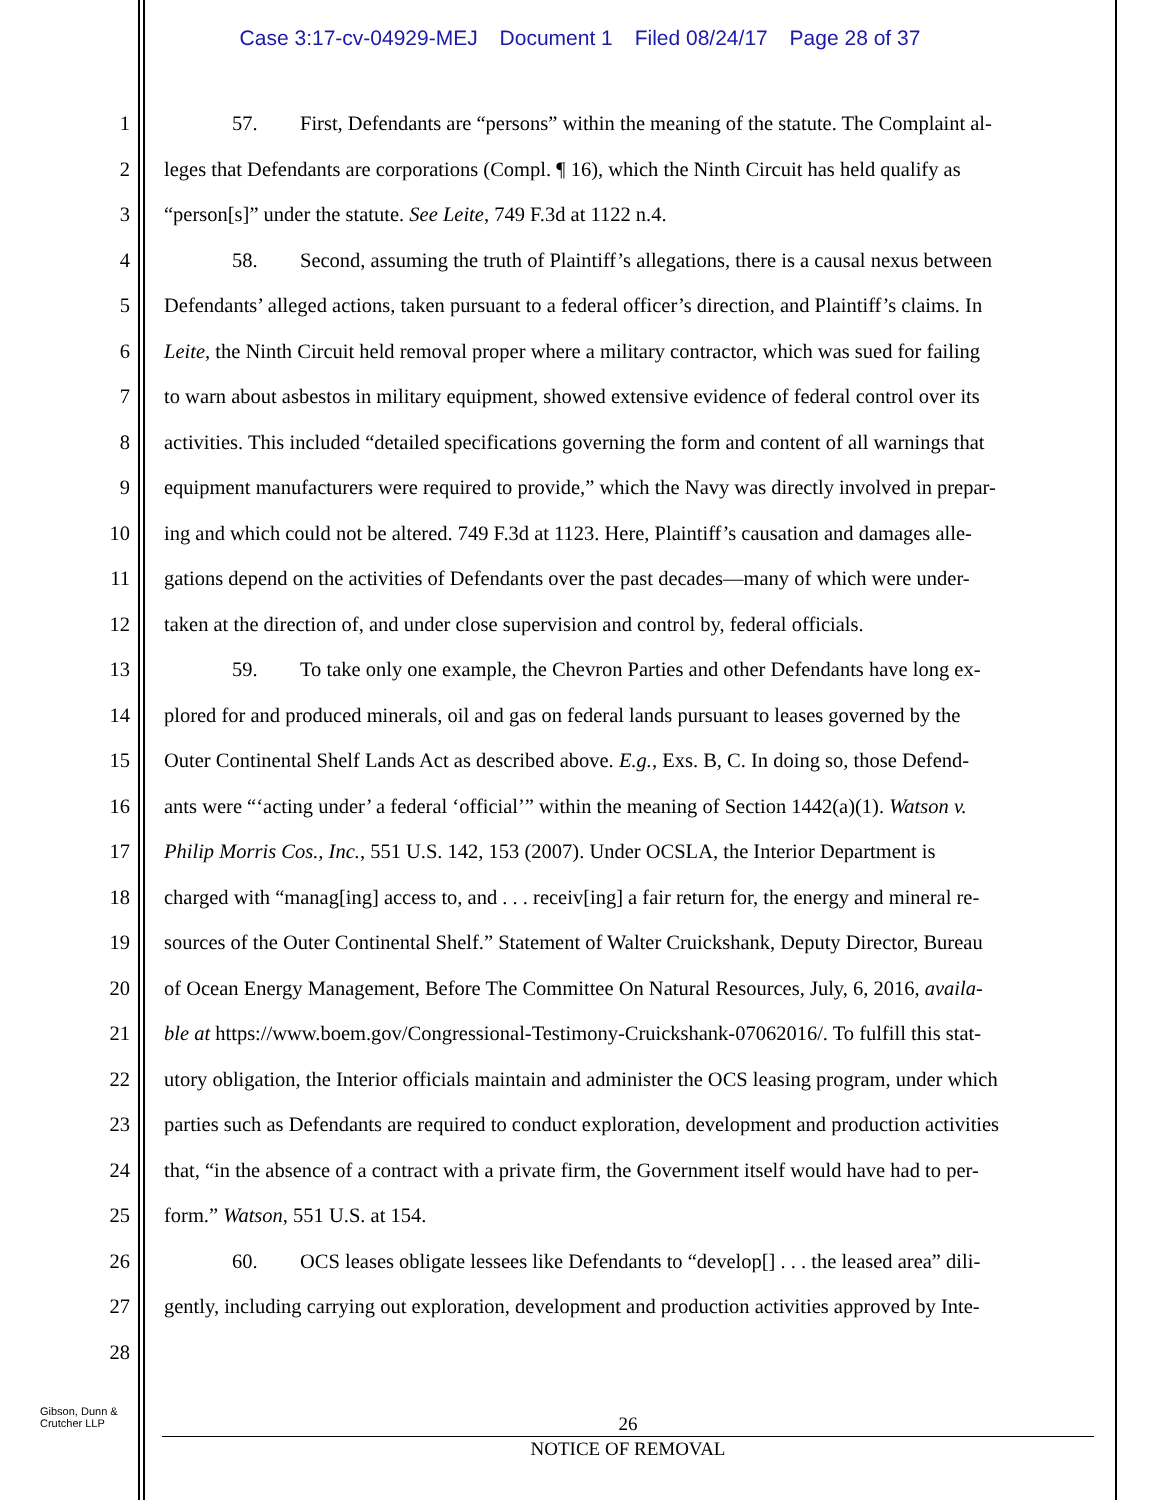Case 3:17-cv-04929-MEJ Document 1 Filed 08/24/17 Page 28 of 37
1 57. First, Defendants are “persons” within the meaning of the statute. The Complaint al-
2 leges that Defendants are corporations (Compl. ¶ 16), which the Ninth Circuit has held qualify as
3 “person[s]” under the statute. See Leite, 749 F.3d at 1122 n.4.
4 58. Second, assuming the truth of Plaintiff’s allegations, there is a causal nexus between
5 Defendants’ alleged actions, taken pursuant to a federal officer’s direction, and Plaintiff’s claims. In
6 Leite, the Ninth Circuit held removal proper where a military contractor, which was sued for failing
7 to warn about asbestos in military equipment, showed extensive evidence of federal control over its
8 activities. This included “detailed specifications governing the form and content of all warnings that
9 equipment manufacturers were required to provide,” which the Navy was directly involved in prepar-
10 ing and which could not be altered. 749 F.3d at 1123. Here, Plaintiff’s causation and damages alle-
11 gations depend on the activities of Defendants over the past decades—many of which were under-
12 taken at the direction of, and under close supervision and control by, federal officials.
13 59. To take only one example, the Chevron Parties and other Defendants have long ex-
14 plored for and produced minerals, oil and gas on federal lands pursuant to leases governed by the
15 Outer Continental Shelf Lands Act as described above. E.g., Exs. B, C. In doing so, those Defend-
16 ants were “‘acting under’ a federal ‘official’” within the meaning of Section 1442(a)(1). Watson v.
17 Philip Morris Cos., Inc., 551 U.S. 142, 153 (2007). Under OCSLA, the Interior Department is
18 charged with “manag[ing] access to, and . . . receiv[ing] a fair return for, the energy and mineral re-
19 sources of the Outer Continental Shelf.” Statement of Walter Cruickshank, Deputy Director, Bureau
20 of Ocean Energy Management, Before The Committee On Natural Resources, July, 6, 2016, availa-
21 ble at https://www.boem.gov/Congressional-Testimony-Cruickshank-07062016/. To fulfill this stat-
22 utory obligation, the Interior officials maintain and administer the OCS leasing program, under which
23 parties such as Defendants are required to conduct exploration, development and production activities
24 that, “in the absence of a contract with a private firm, the Government itself would have had to per-
25 form.” Watson, 551 U.S. at 154.
26 60. OCS leases obligate lessees like Defendants to “develop[] . . . the leased area” dili-
27 gently, including carrying out exploration, development and production activities approved by Inte-
28
Gibson, Dunn &
Crutcher LLP
26
NOTICE OF REMOVAL